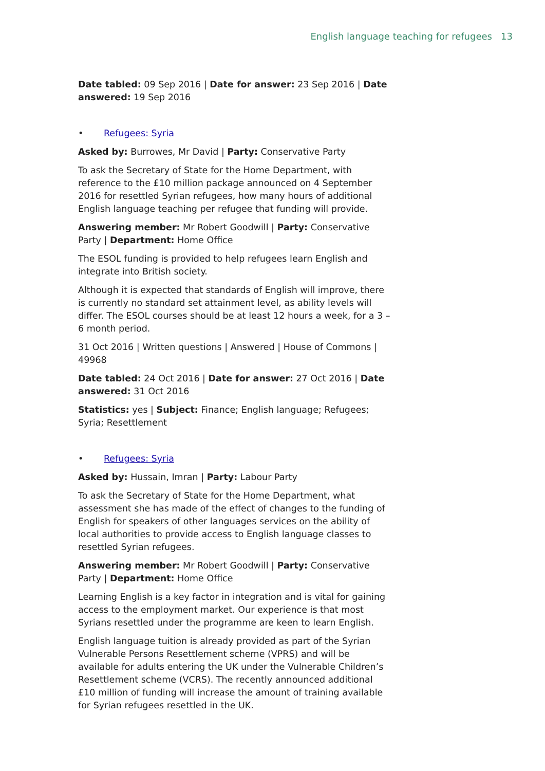English language teaching for refugees 13
Date tabled: 09 Sep 2016 | Date for answer: 23 Sep 2016 | Date answered: 19 Sep 2016
• Refugees: Syria
Asked by: Burrowes, Mr David | Party: Conservative Party
To ask the Secretary of State for the Home Department, with reference to the £10 million package announced on 4 September 2016 for resettled Syrian refugees, how many hours of additional English language teaching per refugee that funding will provide.
Answering member: Mr Robert Goodwill | Party: Conservative Party | Department: Home Office
The ESOL funding is provided to help refugees learn English and integrate into British society.
Although it is expected that standards of English will improve, there is currently no standard set attainment level, as ability levels will differ. The ESOL courses should be at least 12 hours a week, for a 3 – 6 month period.
31 Oct 2016 | Written questions | Answered | House of Commons | 49968
Date tabled: 24 Oct 2016 | Date for answer: 27 Oct 2016 | Date answered: 31 Oct 2016
Statistics: yes | Subject: Finance; English language; Refugees; Syria; Resettlement
• Refugees: Syria
Asked by: Hussain, Imran | Party: Labour Party
To ask the Secretary of State for the Home Department, what assessment she has made of the effect of changes to the funding of English for speakers of other languages services on the ability of local authorities to provide access to English language classes to resettled Syrian refugees.
Answering member: Mr Robert Goodwill | Party: Conservative Party | Department: Home Office
Learning English is a key factor in integration and is vital for gaining access to the employment market. Our experience is that most Syrians resettled under the programme are keen to learn English.
English language tuition is already provided as part of the Syrian Vulnerable Persons Resettlement scheme (VPRS) and will be available for adults entering the UK under the Vulnerable Children’s Resettlement scheme (VCRS). The recently announced additional £10 million of funding will increase the amount of training available for Syrian refugees resettled in the UK.